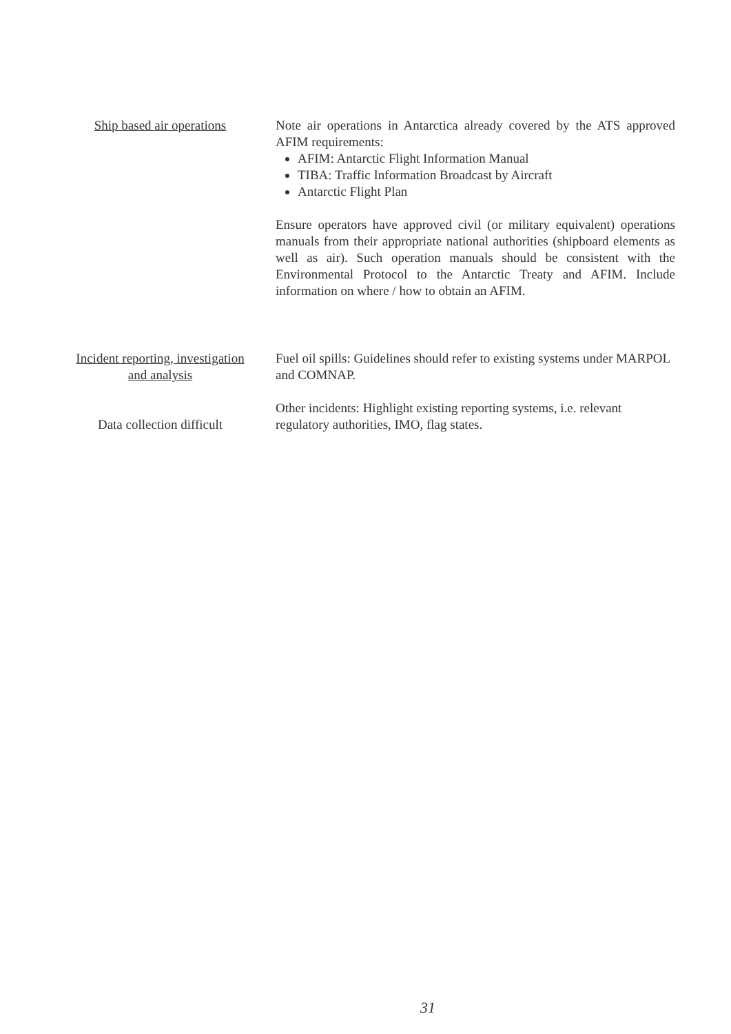Ship based air operations
Note air operations in Antarctica already covered by the ATS approved AFIM requirements:
AFIM: Antarctic Flight Information Manual
TIBA: Traffic Information Broadcast by Aircraft
Antarctic Flight Plan
Ensure operators have approved civil (or military equivalent) operations manuals from their appropriate national authorities (shipboard elements as well as air). Such operation manuals should be consistent with the Environmental Protocol to the Antarctic Treaty and AFIM. Include information on where / how to obtain an AFIM.
Incident reporting, investigation and analysis
Data collection difficult
Fuel oil spills: Guidelines should refer to existing systems under MARPOL and COMNAP.
Other incidents: Highlight existing reporting systems, i.e. relevant regulatory authorities, IMO, flag states.
31